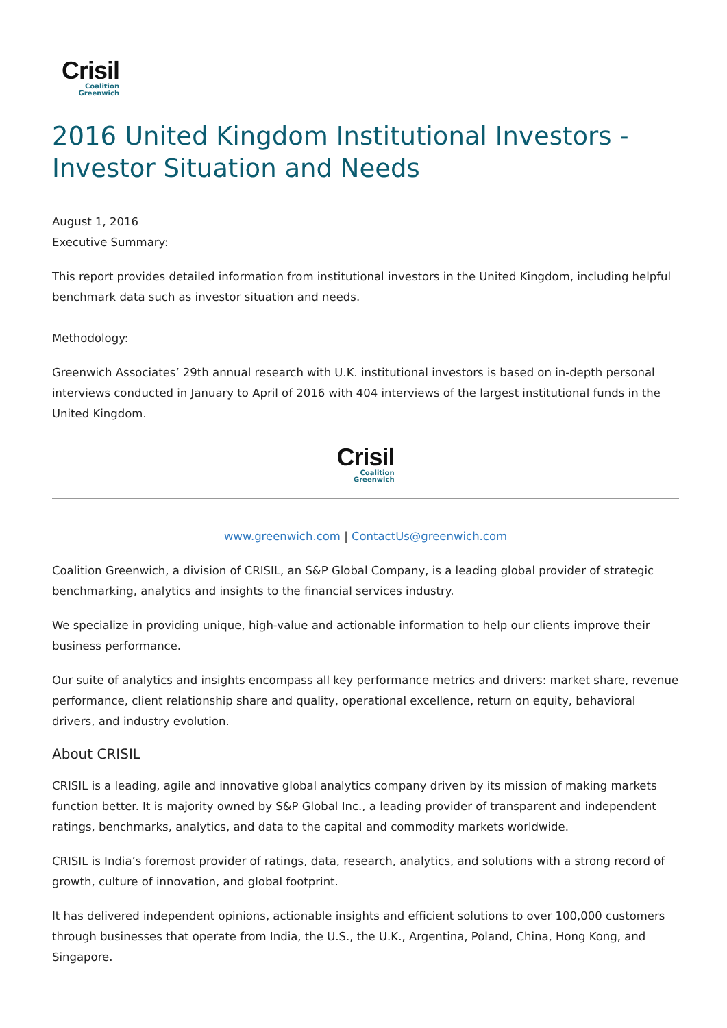Crisil
Coalition
Greenwich
2016 United Kingdom Institutional Investors - Investor Situation and Needs
August 1, 2016
Executive Summary:
This report provides detailed information from institutional investors in the United Kingdom, including helpful benchmark data such as investor situation and needs.
Methodology:
Greenwich Associates’ 29th annual research with U.K. institutional investors is based on in-depth personal interviews conducted in January to April of 2016 with 404 interviews of the largest institutional funds in the United Kingdom.
Crisil
Coalition
Greenwich
www.greenwich.com | ContactUs@greenwich.com
Coalition Greenwich, a division of CRISIL, an S&P Global Company, is a leading global provider of strategic benchmarking, analytics and insights to the financial services industry.
We specialize in providing unique, high-value and actionable information to help our clients improve their business performance.
Our suite of analytics and insights encompass all key performance metrics and drivers: market share, revenue performance, client relationship share and quality, operational excellence, return on equity, behavioral drivers, and industry evolution.
About CRISIL
CRISIL is a leading, agile and innovative global analytics company driven by its mission of making markets function better. It is majority owned by S&P Global Inc., a leading provider of transparent and independent ratings, benchmarks, analytics, and data to the capital and commodity markets worldwide.
CRISIL is India’s foremost provider of ratings, data, research, analytics, and solutions with a strong record of growth, culture of innovation, and global footprint.
It has delivered independent opinions, actionable insights and efficient solutions to over 100,000 customers through businesses that operate from India, the U.S., the U.K., Argentina, Poland, China, Hong Kong, and Singapore.